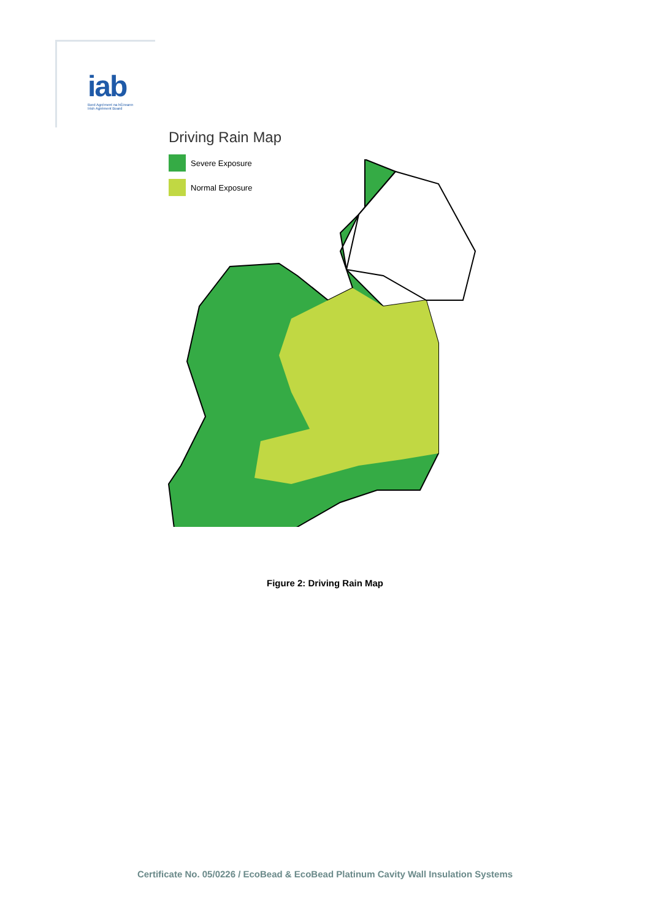iab
Bord Agrément na hÉireann
Irish Agrément Board
Driving Rain Map
Severe Exposure
Normal Exposure
Figure 2: Driving Rain Map
Certificate No. 05/0226 / EcoBead & EcoBead Platinum Cavity Wall Insulation Systems